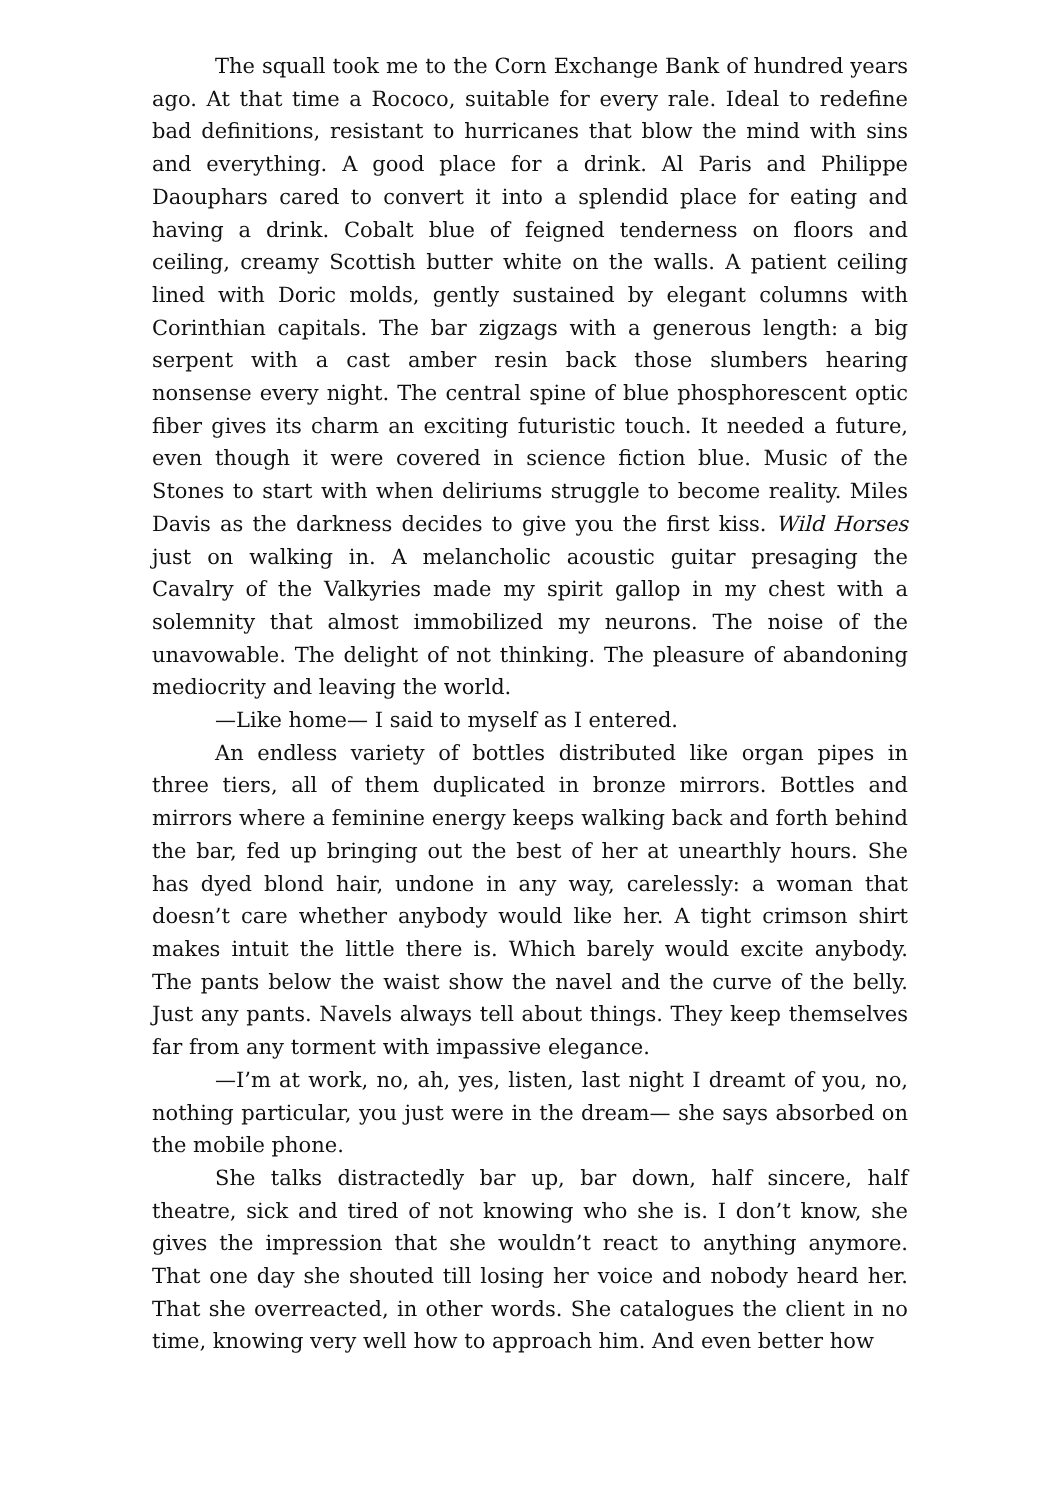The squall took me to the Corn Exchange Bank of hundred years ago. At that time a Rococo, suitable for every rale. Ideal to redefine bad definitions, resistant to hurricanes that blow the mind with sins and everything. A good place for a drink. Al Paris and Philippe Daouphars cared to convert it into a splendid place for eating and having a drink. Cobalt blue of feigned tenderness on floors and ceiling, creamy Scottish butter white on the walls. A patient ceiling lined with Doric molds, gently sustained by elegant columns with Corinthian capitals. The bar zigzags with a generous length: a big serpent with a cast amber resin back those slumbers hearing nonsense every night. The central spine of blue phosphorescent optic fiber gives its charm an exciting futuristic touch. It needed a future, even though it were covered in science fiction blue. Music of the Stones to start with when deliriums struggle to become reality. Miles Davis as the darkness decides to give you the first kiss. Wild Horses just on walking in. A melancholic acoustic guitar presaging the Cavalry of the Valkyries made my spirit gallop in my chest with a solemnity that almost immobilized my neurons. The noise of the unavowable. The delight of not thinking. The pleasure of abandoning mediocrity and leaving the world.
—Like home— I said to myself as I entered.
An endless variety of bottles distributed like organ pipes in three tiers, all of them duplicated in bronze mirrors. Bottles and mirrors where a feminine energy keeps walking back and forth behind the bar, fed up bringing out the best of her at unearthly hours. She has dyed blond hair, undone in any way, carelessly: a woman that doesn’t care whether anybody would like her. A tight crimson shirt makes intuit the little there is. Which barely would excite anybody. The pants below the waist show the navel and the curve of the belly. Just any pants. Navels always tell about things. They keep themselves far from any torment with impassive elegance.
—I’m at work, no, ah, yes, listen, last night I dreamt of you, no, nothing particular, you just were in the dream— she says absorbed on the mobile phone.
She talks distractedly bar up, bar down, half sincere, half theatre, sick and tired of not knowing who she is. I don’t know, she gives the impression that she wouldn’t react to anything anymore. That one day she shouted till losing her voice and nobody heard her. That she overreacted, in other words. She catalogues the client in no time, knowing very well how to approach him. And even better how